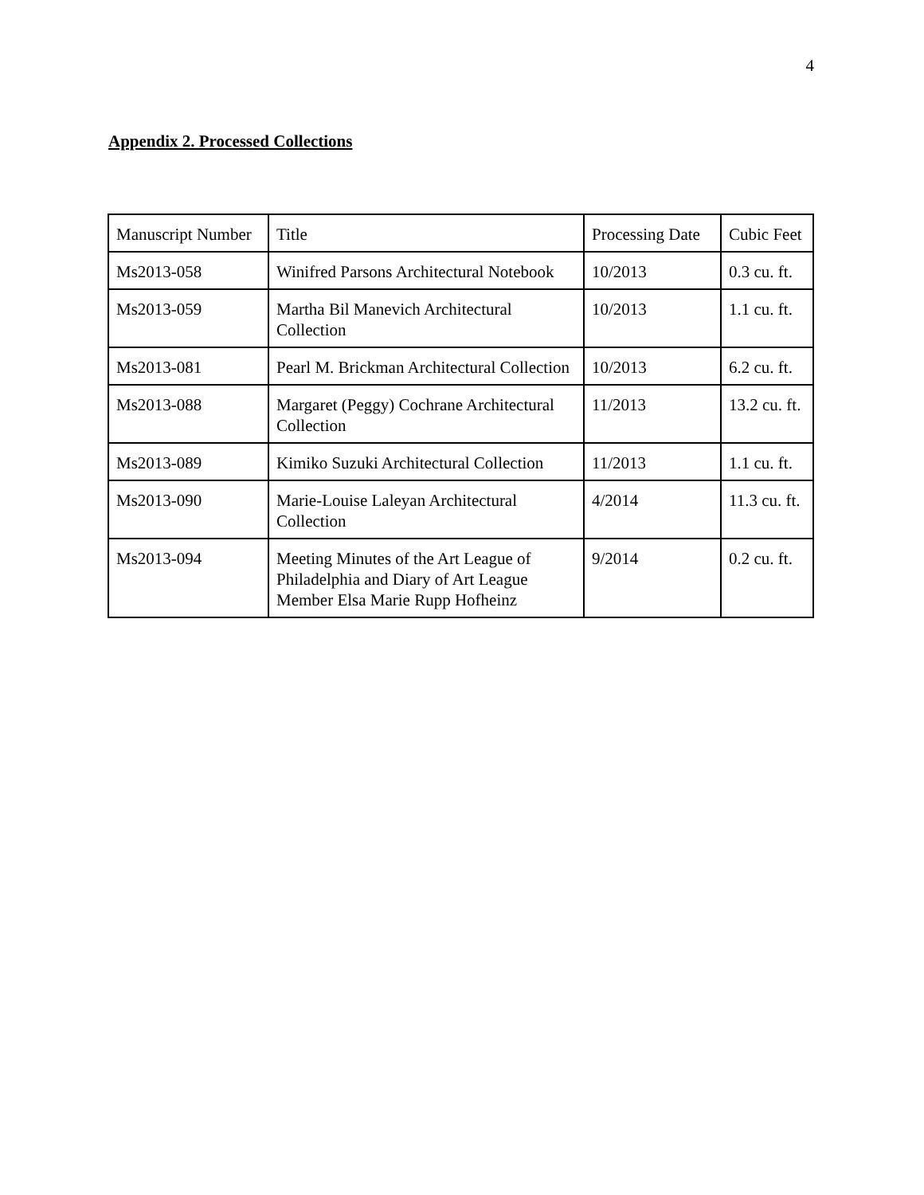4
Appendix 2. Processed Collections
| Manuscript Number | Title | Processing Date | Cubic Feet |
| --- | --- | --- | --- |
| Ms2013-058 | Winifred Parsons Architectural Notebook | 10/2013 | 0.3 cu. ft. |
| Ms2013-059 | Martha Bil Manevich Architectural Collection | 10/2013 | 1.1 cu. ft. |
| Ms2013-081 | Pearl M. Brickman Architectural Collection | 10/2013 | 6.2 cu. ft. |
| Ms2013-088 | Margaret (Peggy) Cochrane Architectural Collection | 11/2013 | 13.2 cu. ft. |
| Ms2013-089 | Kimiko Suzuki Architectural Collection | 11/2013 | 1.1 cu. ft. |
| Ms2013-090 | Marie-Louise Laleyan Architectural Collection | 4/2014 | 11.3 cu. ft. |
| Ms2013-094 | Meeting Minutes of the Art League of Philadelphia and Diary of Art League Member Elsa Marie Rupp Hofheinz | 9/2014 | 0.2 cu. ft. |